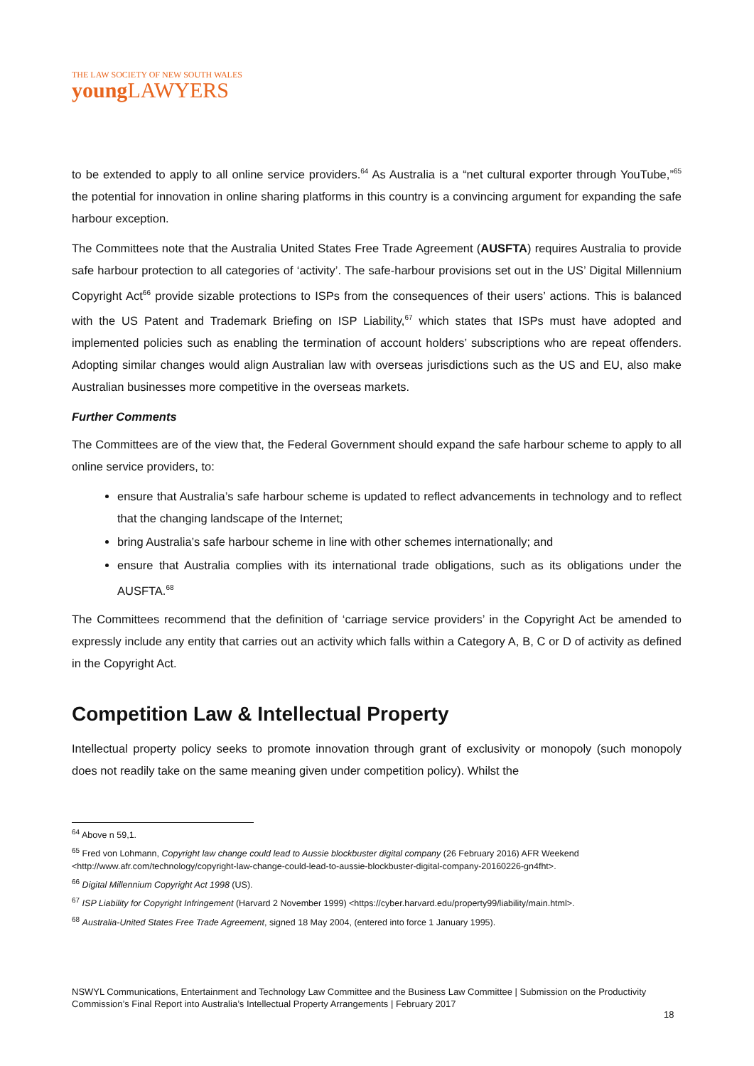THE LAW SOCIETY OF NEW SOUTH WALES
young LAWYERS
to be extended to apply to all online service providers.<sup>64</sup> As Australia is a “net cultural exporter through YouTube,”<sup>65</sup> the potential for innovation in online sharing platforms in this country is a convincing argument for expanding the safe harbour exception.
The Committees note that the Australia United States Free Trade Agreement (AUSFTA) requires Australia to provide safe harbour protection to all categories of ‘activity’. The safe-harbour provisions set out in the US’ Digital Millennium Copyright Act<sup>66</sup> provide sizable protections to ISPs from the consequences of their users’ actions. This is balanced with the US Patent and Trademark Briefing on ISP Liability,<sup>67</sup> which states that ISPs must have adopted and implemented policies such as enabling the termination of account holders’ subscriptions who are repeat offenders. Adopting similar changes would align Australian law with overseas jurisdictions such as the US and EU, also make Australian businesses more competitive in the overseas markets.
Further Comments
The Committees are of the view that, the Federal Government should expand the safe harbour scheme to apply to all online service providers, to:
ensure that Australia’s safe harbour scheme is updated to reflect advancements in technology and to reflect that the changing landscape of the Internet;
bring Australia’s safe harbour scheme in line with other schemes internationally; and
ensure that Australia complies with its international trade obligations, such as its obligations under the AUSFTA.<sup>68</sup>
The Committees recommend that the definition of ‘carriage service providers’ in the Copyright Act be amended to expressly include any entity that carries out an activity which falls within a Category A, B, C or D of activity as defined in the Copyright Act.
Competition Law & Intellectual Property
Intellectual property policy seeks to promote innovation through grant of exclusivity or monopoly (such monopoly does not readily take on the same meaning given under competition policy). Whilst the
<sup>64</sup> Above n 59,1.
<sup>65</sup> Fred von Lohmann, Copyright law change could lead to Aussie blockbuster digital company (26 February 2016) AFR Weekend <http://www.afr.com/technology/copyright-law-change-could-lead-to-aussie-blockbuster-digital-company-20160226-gn4fht>.
<sup>66</sup> Digital Millennium Copyright Act 1998 (US).
<sup>67</sup> ISP Liability for Copyright Infringement (Harvard 2 November 1999) <https://cyber.harvard.edu/property99/liability/main.html>.
<sup>68</sup> Australia-United States Free Trade Agreement, signed 18 May 2004, (entered into force 1 January 1995).
NSWYL Communications, Entertainment and Technology Law Committee and the Business Law Committee | Submission on the Productivity Commission’s Final Report into Australia’s Intellectual Property Arrangements | February 2017
18